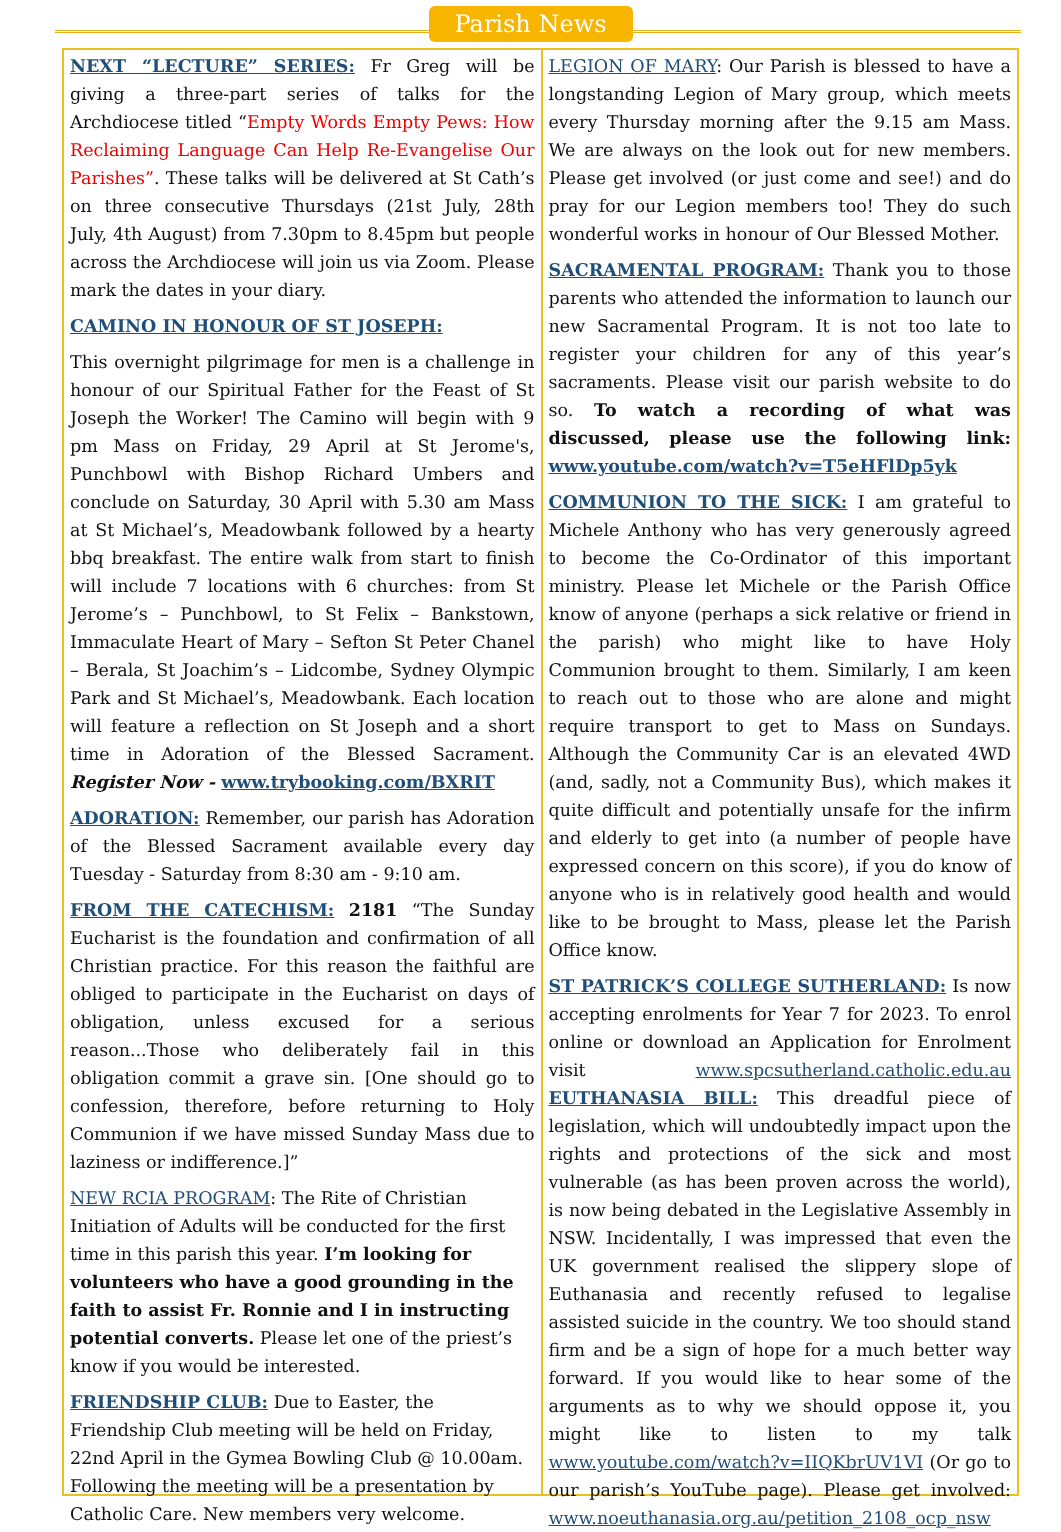Parish News
NEXT “LECTURE” SERIES: Fr Greg will be giving a three-part series of talks for the Archdiocese titled “Empty Words Empty Pews: How Reclaiming Language Can Help Re-Evangelise Our Parishes”. These talks will be delivered at St Cath’s on three consecutive Thursdays (21st July, 28th July, 4th August) from 7.30pm to 8.45pm but people across the Archdiocese will join us via Zoom. Please mark the dates in your diary.
CAMINO IN HONOUR OF ST JOSEPH:
This overnight pilgrimage for men is a challenge in honour of our Spiritual Father for the Feast of St Joseph the Worker! The Camino will begin with 9 pm Mass on Friday, 29 April at St Jerome's, Punchbowl with Bishop Richard Umbers and conclude on Saturday, 30 April with 5.30 am Mass at St Michael’s, Meadowbank followed by a hearty bbq breakfast. The entire walk from start to finish will include 7 locations with 6 churches: from St Jerome’s – Punchbowl, to St Felix – Bankstown, Immaculate Heart of Mary – Sefton St Peter Chanel – Berala, St Joachim’s – Lidcombe, Sydney Olympic Park and St Michael’s, Meadowbank. Each location will feature a reflection on St Joseph and a short time in Adoration of the Blessed Sacrament. Register Now - www.trybooking.com/BXRIT
ADORATION: Remember, our parish has Adoration of the Blessed Sacrament available every day Tuesday - Saturday from 8:30 am - 9:10 am.
FROM THE CATECHISM: 2181 “The Sunday Eucharist is the foundation and confirmation of all Christian practice. For this reason the faithful are obliged to participate in the Eucharist on days of obligation, unless excused for a serious reason...Those who deliberately fail in this obligation commit a grave sin. [One should go to confession, therefore, before returning to Holy Communion if we have missed Sunday Mass due to laziness or indifference.]”
NEW RCIA PROGRAM: The Rite of Christian Initiation of Adults will be conducted for the first time in this parish this year. I’m looking for volunteers who have a good grounding in the faith to assist Fr. Ronnie and I in instructing potential converts. Please let one of the priest’s know if you would be interested.
FRIENDSHIP CLUB: Due to Easter, the Friendship Club meeting will be held on Friday, 22nd April in the Gymea Bowling Club @ 10.00am. Following the meeting will be a presentation by Catholic Care. New members very welcome.
LEGION OF MARY: Our Parish is blessed to have a longstanding Legion of Mary group, which meets every Thursday morning after the 9.15 am Mass. We are always on the look out for new members. Please get involved (or just come and see!) and do pray for our Legion members too! They do such wonderful works in honour of Our Blessed Mother.
SACRAMENTAL PROGRAM: Thank you to those parents who attended the information to launch our new Sacramental Program. It is not too late to register your children for any of this year’s sacraments. Please visit our parish website to do so. To watch a recording of what was discussed, please use the following link: www.youtube.com/watch?v=T5eHFlDp5yk
COMMUNION TO THE SICK: I am grateful to Michele Anthony who has very generously agreed to become the Co-Ordinator of this important ministry. Please let Michele or the Parish Office know of anyone (perhaps a sick relative or friend in the parish) who might like to have Holy Communion brought to them. Similarly, I am keen to reach out to those who are alone and might require transport to get to Mass on Sundays. Although the Community Car is an elevated 4WD (and, sadly, not a Community Bus), which makes it quite difficult and potentially unsafe for the infirm and elderly to get into (a number of people have expressed concern on this score), if you do know of anyone who is in relatively good health and would like to be brought to Mass, please let the Parish Office know.
ST PATRICK’S COLLEGE SUTHERLAND: Is now accepting enrolments for Year 7 for 2023. To enrol online or download an Application for Enrolment visit www.spcsutherland.catholic.edu.au EUTHANASIA BILL: This dreadful piece of legislation, which will undoubtedly impact upon the rights and protections of the sick and most vulnerable (as has been proven across the world), is now being debated in the Legislative Assembly in NSW. Incidentally, I was impressed that even the UK government realised the slippery slope of Euthanasia and recently refused to legalise assisted suicide in the country. We too should stand firm and be a sign of hope for a much better way forward. If you would like to hear some of the arguments as to why we should oppose it, you might like to listen to my talk www.youtube.com/watch?v=IIQKbrUV1VI (Or go to our parish’s YouTube page). Please get involved: www.noeuthanasia.org.au/petition_2108_ocp_nsw